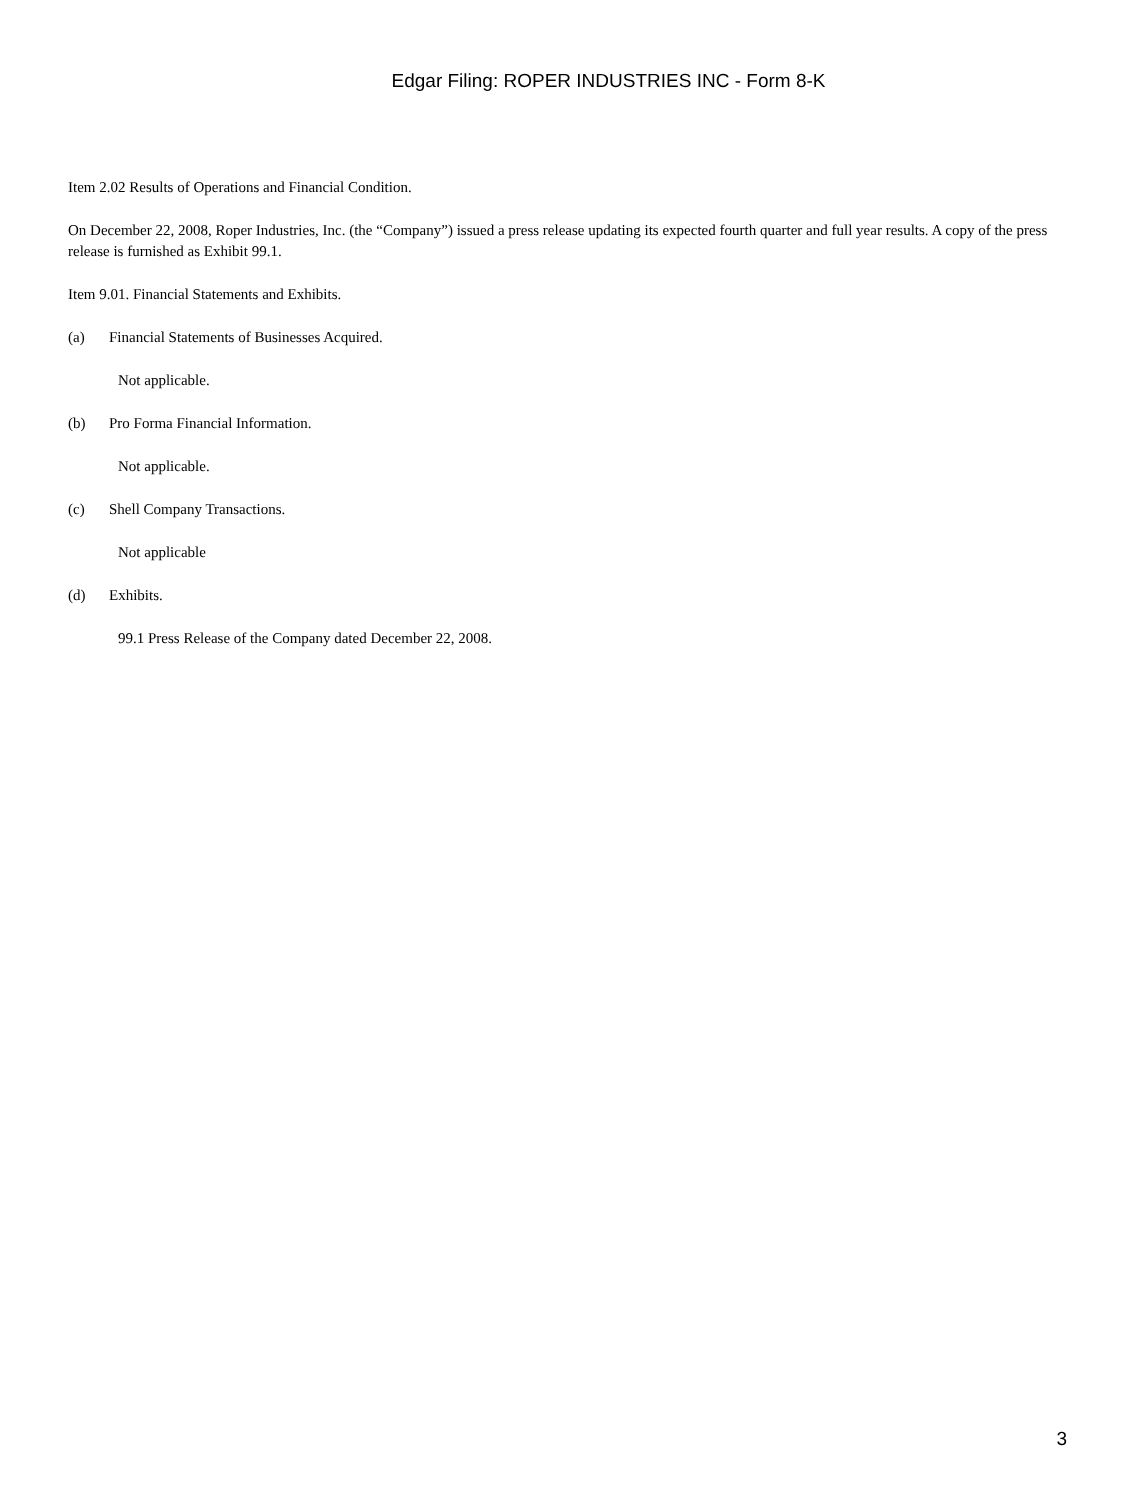Edgar Filing: ROPER INDUSTRIES INC - Form 8-K
Item 2.02 Results of Operations and Financial Condition.
On December 22, 2008, Roper Industries, Inc. (the “Company”) issued a press release updating its expected fourth quarter and full year results. A copy of the press release is furnished as Exhibit 99.1.
Item 9.01. Financial Statements and Exhibits.
(a) Financial Statements of Businesses Acquired.
Not applicable.
(b) Pro Forma Financial Information.
Not applicable.
(c) Shell Company Transactions.
Not applicable
(d) Exhibits.
99.1 Press Release of the Company dated December 22, 2008.
3